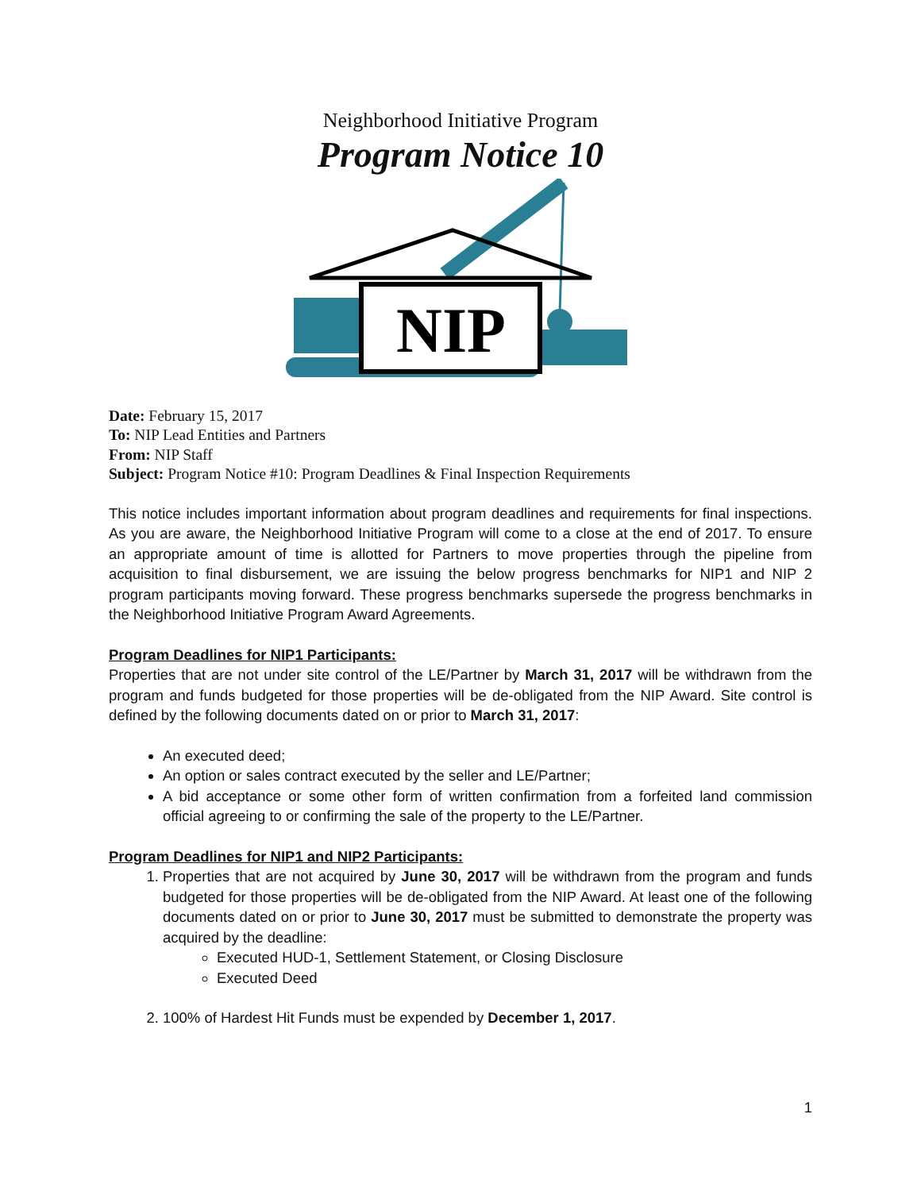Neighborhood Initiative Program
Program Notice 10
NIP
Date: February 15, 2017
To: NIP Lead Entities and Partners
From: NIP Staff
Subject: Program Notice #10: Program Deadlines & Final Inspection Requirements
This notice includes important information about program deadlines and requirements for final inspections. As you are aware, the Neighborhood Initiative Program will come to a close at the end of 2017. To ensure an appropriate amount of time is allotted for Partners to move properties through the pipeline from acquisition to final disbursement, we are issuing the below progress benchmarks for NIP1 and NIP 2 program participants moving forward. These progress benchmarks supersede the progress benchmarks in the Neighborhood Initiative Program Award Agreements.
Program Deadlines for NIP1 Participants:
Properties that are not under site control of the LE/Partner by March 31, 2017 will be withdrawn from the program and funds budgeted for those properties will be de-obligated from the NIP Award. Site control is defined by the following documents dated on or prior to March 31, 2017:
An executed deed;
An option or sales contract executed by the seller and LE/Partner;
A bid acceptance or some other form of written confirmation from a forfeited land commission official agreeing to or confirming the sale of the property to the LE/Partner.
Program Deadlines for NIP1 and NIP2 Participants:
1. Properties that are not acquired by June 30, 2017 will be withdrawn from the program and funds budgeted for those properties will be de-obligated from the NIP Award. At least one of the following documents dated on or prior to June 30, 2017 must be submitted to demonstrate the property was acquired by the deadline:
Executed HUD-1, Settlement Statement, or Closing Disclosure
Executed Deed
2. 100% of Hardest Hit Funds must be expended by December 1, 2017.
1